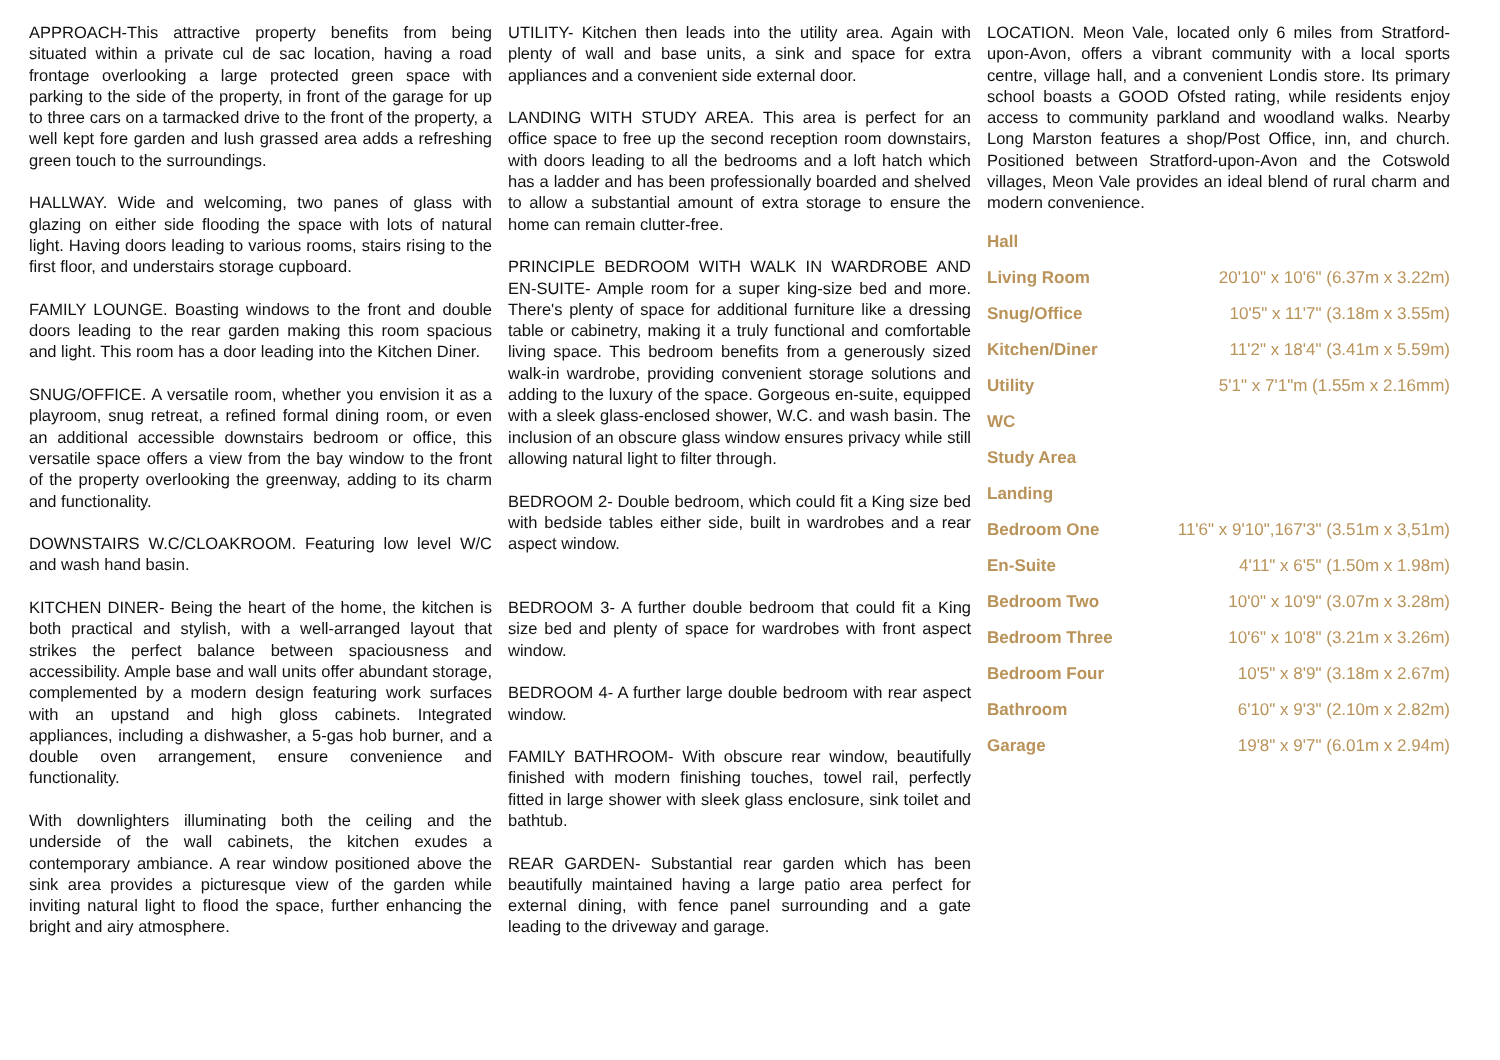APPROACH-This attractive property benefits from being situated within a private cul de sac location, having a road frontage overlooking a large protected green space with parking to the side of the property, in front of the garage for up to three cars on a tarmacked drive to the front of the property, a well kept fore garden and lush grassed area adds a refreshing green touch to the surroundings.
HALLWAY. Wide and welcoming, two panes of glass with glazing on either side flooding the space with lots of natural light. Having doors leading to various rooms, stairs rising to the first floor, and understairs storage cupboard.
FAMILY LOUNGE. Boasting windows to the front and double doors leading to the rear garden making this room spacious and light. This room has a door leading into the Kitchen Diner.
SNUG/OFFICE. A versatile room, whether you envision it as a playroom, snug retreat, a refined formal dining room, or even an additional accessible downstairs bedroom or office, this versatile space offers a view from the bay window to the front of the property overlooking the greenway, adding to its charm and functionality.
DOWNSTAIRS W.C/CLOAKROOM. Featuring low level W/C and wash hand basin.
KITCHEN DINER- Being the heart of the home, the kitchen is both practical and stylish, with a well-arranged layout that strikes the perfect balance between spaciousness and accessibility. Ample base and wall units offer abundant storage, complemented by a modern design featuring work surfaces with an upstand and high gloss cabinets. Integrated appliances, including a dishwasher, a 5-gas hob burner, and a double oven arrangement, ensure convenience and functionality.
With downlighters illuminating both the ceiling and the underside of the wall cabinets, the kitchen exudes a contemporary ambiance. A rear window positioned above the sink area provides a picturesque view of the garden while inviting natural light to flood the space, further enhancing the bright and airy atmosphere.
UTILITY- Kitchen then leads into the utility area. Again with plenty of wall and base units, a sink and space for extra appliances and a convenient side external door.
LANDING WITH STUDY AREA. This area is perfect for an office space to free up the second reception room downstairs, with doors leading to all the bedrooms and a loft hatch which has a ladder and has been professionally boarded and shelved to allow a substantial amount of extra storage to ensure the home can remain clutter-free.
PRINCIPLE BEDROOM WITH WALK IN WARDROBE AND EN-SUITE- Ample room for a super king-size bed and more. There's plenty of space for additional furniture like a dressing table or cabinetry, making it a truly functional and comfortable living space. This bedroom benefits from a generously sized walk-in wardrobe, providing convenient storage solutions and adding to the luxury of the space. Gorgeous en-suite, equipped with a sleek glass-enclosed shower, W.C. and wash basin. The inclusion of an obscure glass window ensures privacy while still allowing natural light to filter through.
BEDROOM 2- Double bedroom, which could fit a King size bed with bedside tables either side, built in wardrobes and a rear aspect window.
BEDROOM 3- A further double bedroom that could fit a King size bed and plenty of space for wardrobes with front aspect window.
BEDROOM 4- A further large double bedroom with rear aspect window.
FAMILY BATHROOM- With obscure rear window, beautifully finished with modern finishing touches, towel rail, perfectly fitted in large shower with sleek glass enclosure, sink toilet and bathtub.
REAR GARDEN- Substantial rear garden which has been beautifully maintained having a large patio area perfect for external dining, with fence panel surrounding and a gate leading to the driveway and garage.
LOCATION. Meon Vale, located only 6 miles from Stratford-upon-Avon, offers a vibrant community with a local sports centre, village hall, and a convenient Londis store. Its primary school boasts a GOOD Ofsted rating, while residents enjoy access to community parkland and woodland walks. Nearby Long Marston features a shop/Post Office, inn, and church. Positioned between Stratford-upon-Avon and the Cotswold villages, Meon Vale provides an ideal blend of rural charm and modern convenience.
| Hall | |
| Living Room | 20'10" x 10'6" (6.37m x 3.22m) |
| Snug/Office | 10'5" x 11'7" (3.18m x 3.55m) |
| Kitchen/Diner | 11'2" x 18'4" (3.41m x 5.59m) |
| Utility | 5'1" x 7'1"m (1.55m x 2.16mm) |
| WC | |
| Study Area | |
| Landing | |
| Bedroom One | 11'6" x 9'10",167'3" (3.51m x 3,51m) |
| En-Suite | 4'11" x 6'5" (1.50m x 1.98m) |
| Bedroom Two | 10'0" x 10'9" (3.07m x 3.28m) |
| Bedroom Three | 10'6" x 10'8" (3.21m x 3.26m) |
| Bedroom Four | 10'5" x 8'9" (3.18m x 2.67m) |
| Bathroom | 6'10" x 9'3" (2.10m x 2.82m) |
| Garage | 19'8" x 9'7" (6.01m x 2.94m) |